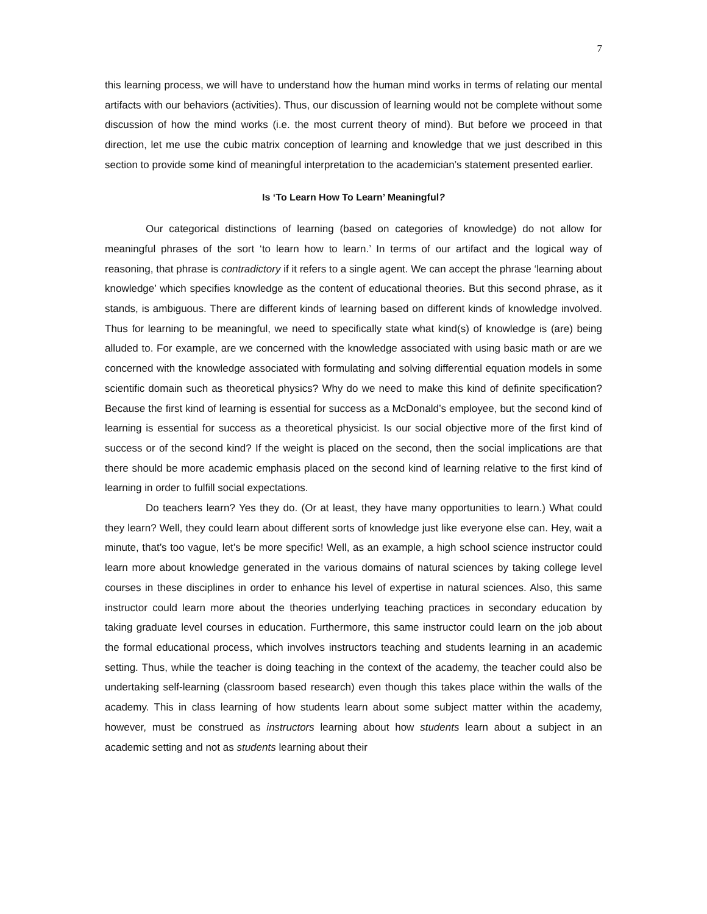7
this learning process, we will have to understand how the human mind works in terms of relating our mental artifacts with our behaviors (activities). Thus, our discussion of learning would not be complete without some discussion of how the mind works (i.e. the most current theory of mind). But before we proceed in that direction, let me use the cubic matrix conception of learning and knowledge that we just described in this section to provide some kind of meaningful interpretation to the academician’s statement presented earlier.
Is ‘To Learn How To Learn’ Meaningful?
Our categorical distinctions of learning (based on categories of knowledge) do not allow for meaningful phrases of the sort ‘to learn how to learn.’ In terms of our artifact and the logical way of reasoning, that phrase is contradictory if it refers to a single agent. We can accept the phrase ‘learning about knowledge’ which specifies knowledge as the content of educational theories. But this second phrase, as it stands, is ambiguous. There are different kinds of learning based on different kinds of knowledge involved. Thus for learning to be meaningful, we need to specifically state what kind(s) of knowledge is (are) being alluded to. For example, are we concerned with the knowledge associated with using basic math or are we concerned with the knowledge associated with formulating and solving differential equation models in some scientific domain such as theoretical physics? Why do we need to make this kind of definite specification? Because the first kind of learning is essential for success as a McDonald’s employee, but the second kind of learning is essential for success as a theoretical physicist. Is our social objective more of the first kind of success or of the second kind? If the weight is placed on the second, then the social implications are that there should be more academic emphasis placed on the second kind of learning relative to the first kind of learning in order to fulfill social expectations.
Do teachers learn? Yes they do. (Or at least, they have many opportunities to learn.) What could they learn? Well, they could learn about different sorts of knowledge just like everyone else can. Hey, wait a minute, that’s too vague, let’s be more specific! Well, as an example, a high school science instructor could learn more about knowledge generated in the various domains of natural sciences by taking college level courses in these disciplines in order to enhance his level of expertise in natural sciences. Also, this same instructor could learn more about the theories underlying teaching practices in secondary education by taking graduate level courses in education. Furthermore, this same instructor could learn on the job about the formal educational process, which involves instructors teaching and students learning in an academic setting. Thus, while the teacher is doing teaching in the context of the academy, the teacher could also be undertaking self-learning (classroom based research) even though this takes place within the walls of the academy. This in class learning of how students learn about some subject matter within the academy, however, must be construed as instructors learning about how students learn about a subject in an academic setting and not as students learning about their